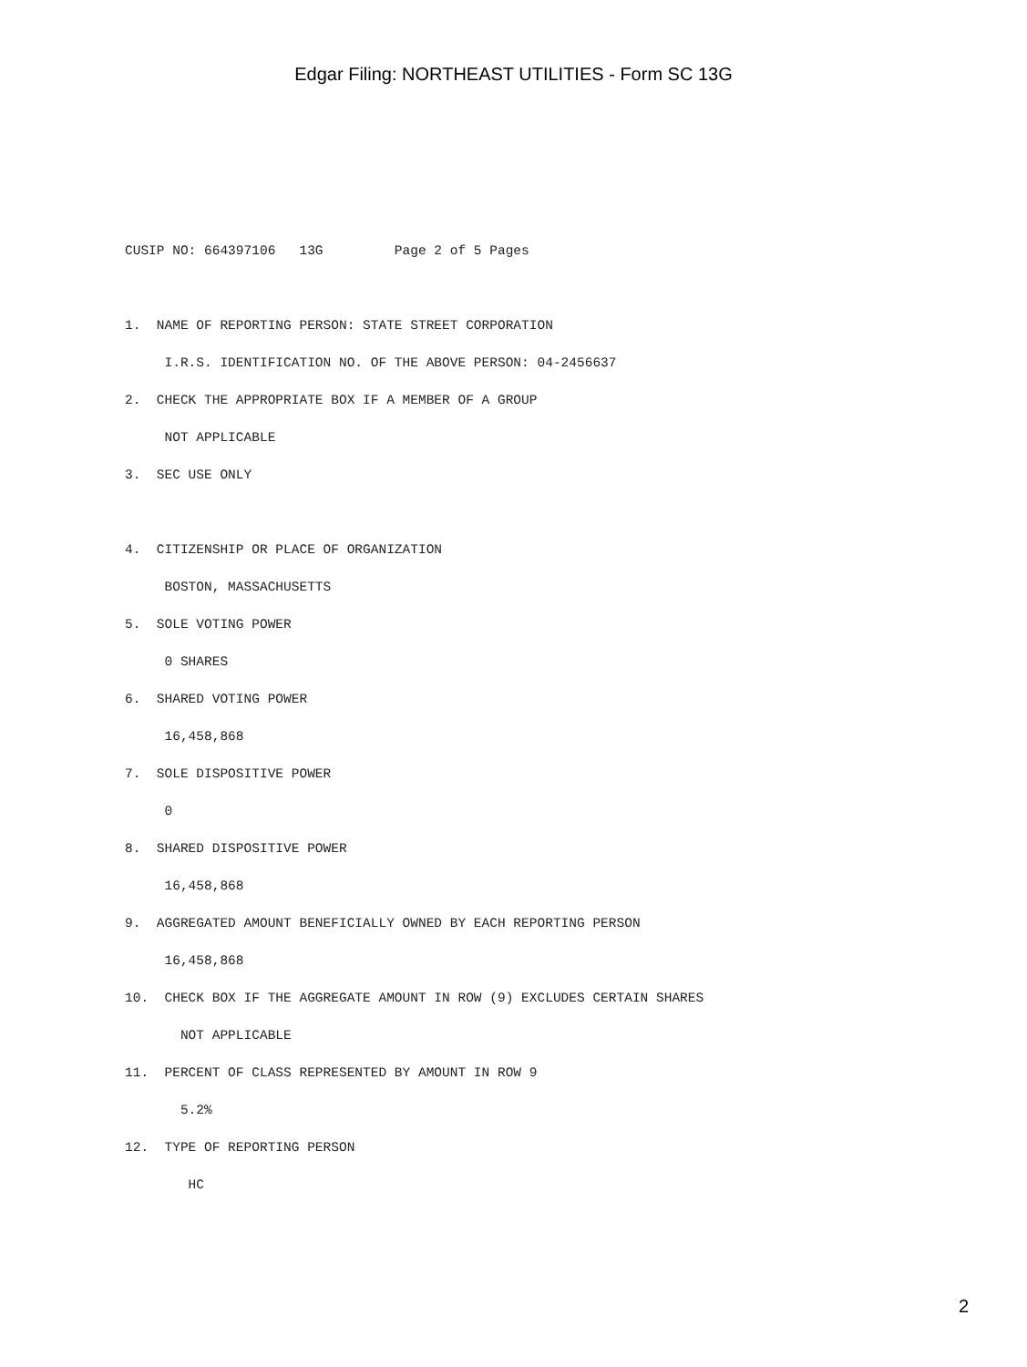Edgar Filing: NORTHEAST UTILITIES - Form SC 13G
CUSIP NO: 664397106   13G         Page 2 of 5 Pages

1.  NAME OF REPORTING PERSON: STATE STREET CORPORATION
     I.R.S. IDENTIFICATION NO. OF THE ABOVE PERSON: 04-2456637
2.  CHECK THE APPROPRIATE BOX IF A MEMBER OF A GROUP
     NOT APPLICABLE
3.  SEC USE ONLY
    
4.  CITIZENSHIP OR PLACE OF ORGANIZATION
     BOSTON, MASSACHUSETTS
5.  SOLE VOTING POWER
     0 SHARES
6.  SHARED VOTING POWER
     16,458,868
7.  SOLE DISPOSITIVE POWER
     0
8.  SHARED DISPOSITIVE POWER
     16,458,868
9.  AGGREGATED AMOUNT BENEFICIALLY OWNED BY EACH REPORTING PERSON
     16,458,868
10.  CHECK BOX IF THE AGGREGATE AMOUNT IN ROW (9) EXCLUDES CERTAIN SHARES
       NOT APPLICABLE
11.  PERCENT OF CLASS REPRESENTED BY AMOUNT IN ROW 9
       5.2%
12.  TYPE OF REPORTING PERSON
        HC
2